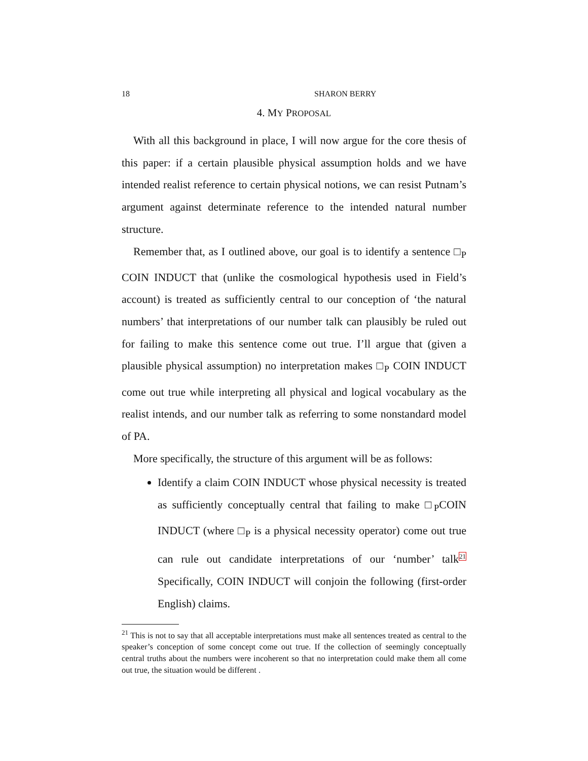18 SHARON BERRY
4. MY PROPOSAL
With all this background in place, I will now argue for the core thesis of this paper: if a certain plausible physical assumption holds and we have intended realist reference to certain physical notions, we can resist Putnam’s argument against determinate reference to the intended natural number structure.
Remember that, as I outlined above, our goal is to identify a sentence □<sub>P</sub> COIN INDUCT that (unlike the cosmological hypothesis used in Field’s account) is treated as sufficiently central to our conception of ‘the natural numbers’ that interpretations of our number talk can plausibly be ruled out for failing to make this sentence come out true. I’ll argue that (given a plausible physical assumption) no interpretation makes □<sub>P</sub> COIN INDUCT come out true while interpreting all physical and logical vocabulary as the realist intends, and our number talk as referring to some nonstandard model of PA.
More specifically, the structure of this argument will be as follows:
Identify a claim COIN INDUCT whose physical necessity is treated as sufficiently conceptually central that failing to make □<sub>P</sub>COIN INDUCT (where □<sub>P</sub> is a physical necessity operator) come out true can rule out candidate interpretations of our ‘number’ talk<sup>21</sup> Specifically, COIN INDUCT will conjoin the following (first-order English) claims.
<sup>21</sup> This is not to say that all acceptable interpretations must make all sentences treated as central to the speaker’s conception of some concept come out true. If the collection of seemingly conceptually central truths about the numbers were incoherent so that no interpretation could make them all come out true, the situation would be different .